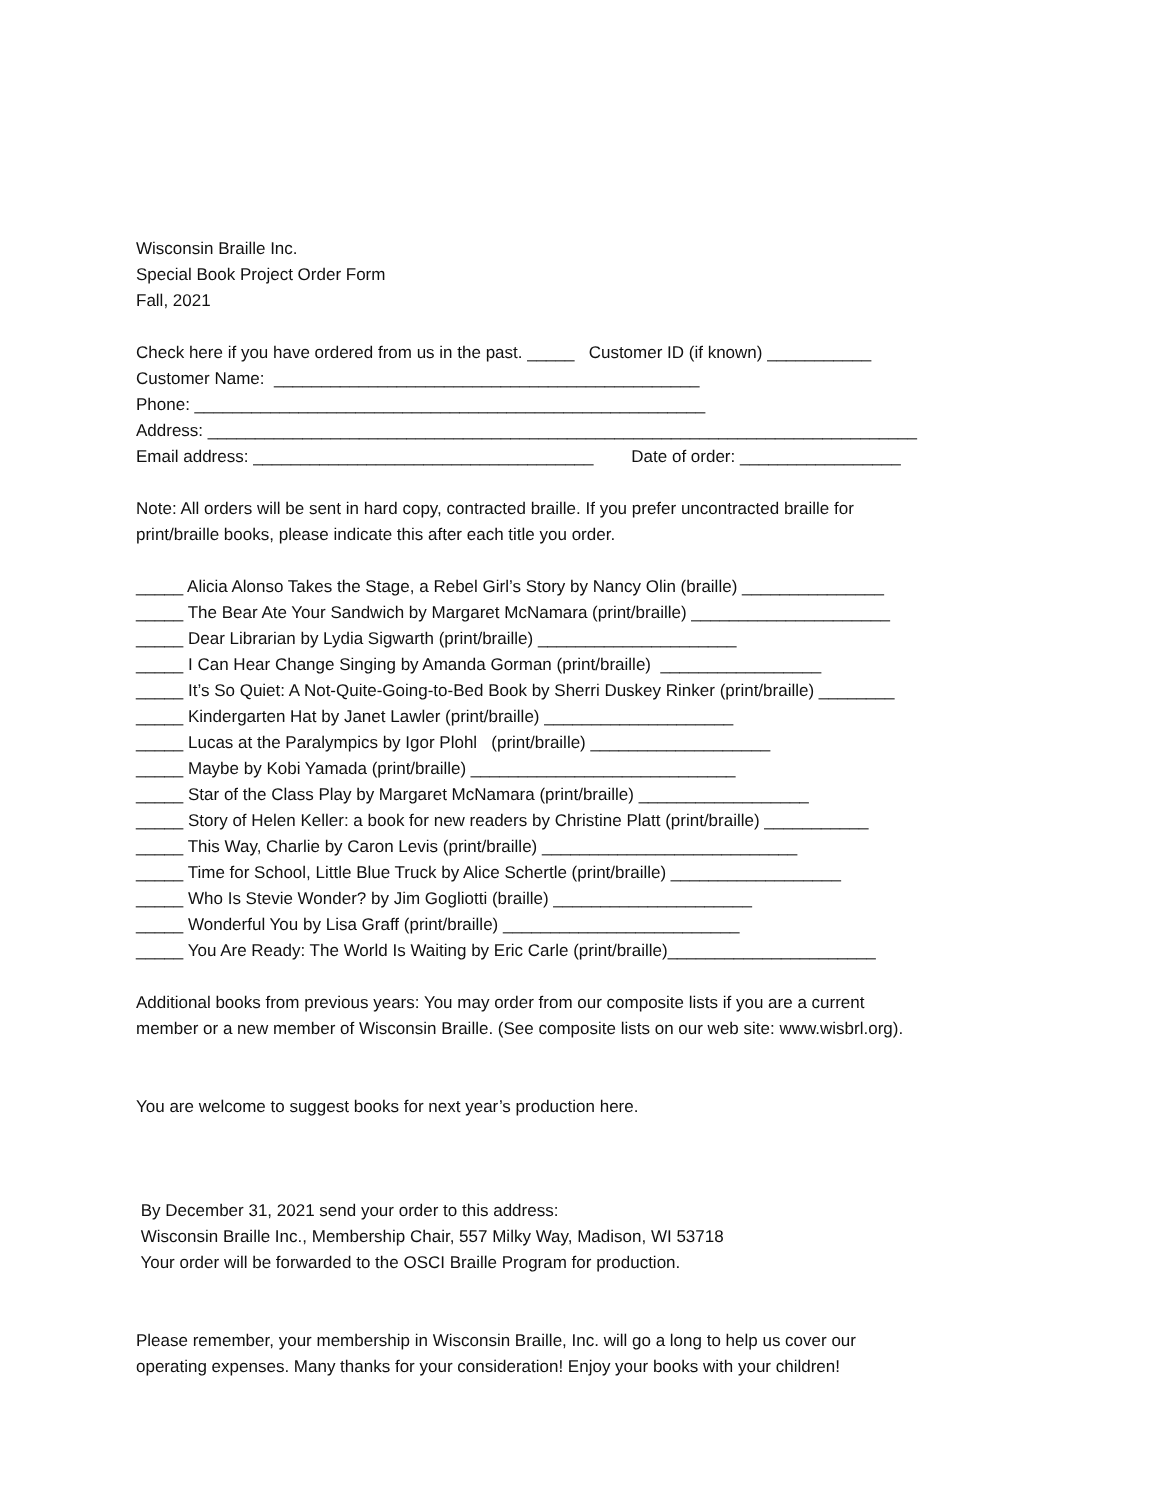Wisconsin Braille Inc.
Special Book Project Order Form
Fall, 2021
Check here if you have ordered from us in the past. _____ Customer ID (if known) ___________
Customer Name: _____________________________________________
Phone: ______________________________________________________
Address: ___________________________________________________________________________
Email address: ____________________________________ Date of order: _________________
Note: All orders will be sent in hard copy, contracted braille. If you prefer uncontracted braille for
print/braille books, please indicate this after each title you order.
_____ Alicia Alonso Takes the Stage, a Rebel Girl’s Story by Nancy Olin (braille) _______________
_____ The Bear Ate Your Sandwich by Margaret McNamara (print/braille) _____________________
_____ Dear Librarian by Lydia Sigwarth (print/braille) _____________________
_____ I Can Hear Change Singing by Amanda Gorman (print/braille) _________________
_____ It’s So Quiet: A Not-Quite-Going-to-Bed Book by Sherri Duskey Rinker (print/braille) ________
_____ Kindergarten Hat by Janet Lawler (print/braille) ____________________
_____ Lucas at the Paralympics by Igor Plohl (print/braille) ___________________
_____ Maybe by Kobi Yamada (print/braille) ____________________________
_____ Star of the Class Play by Margaret McNamara (print/braille) __________________
_____ Story of Helen Keller: a book for new readers by Christine Platt (print/braille) ___________
_____ This Way, Charlie by Caron Levis (print/braille) ___________________________
_____ Time for School, Little Blue Truck by Alice Schertle (print/braille) __________________
_____ Who Is Stevie Wonder? by Jim Gogliotti (braille) _____________________
_____ Wonderful You by Lisa Graff (print/braille) _________________________
_____ You Are Ready: The World Is Waiting by Eric Carle (print/braille)______________________
Additional books from previous years: You may order from our composite lists if you are a current
member or a new member of Wisconsin Braille. (See composite lists on our web site: www.wisbrl.org).
You are welcome to suggest books for next year’s production here.
By December 31, 2021 send your order to this address:
Wisconsin Braille Inc., Membership Chair, 557 Milky Way, Madison, WI 53718
Your order will be forwarded to the OSCI Braille Program for production.
Please remember, your membership in Wisconsin Braille, Inc. will go a long to help us cover our
operating expenses. Many thanks for your consideration! Enjoy your books with your children!